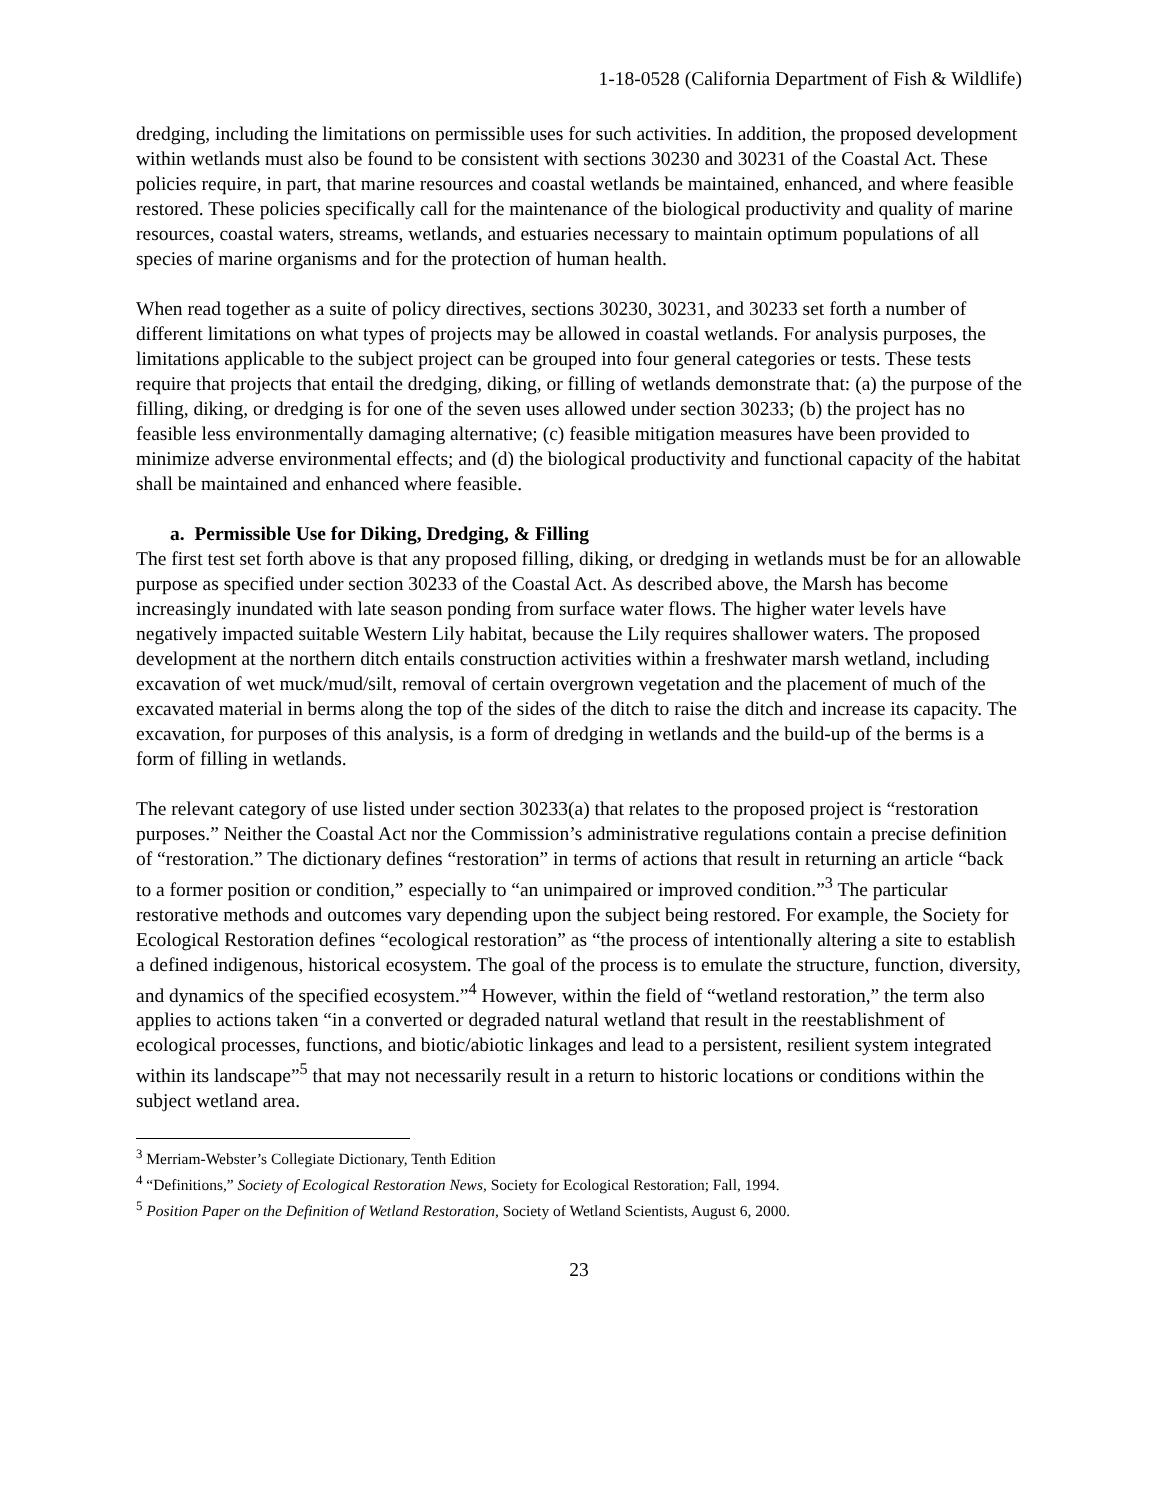1-18-0528 (California Department of Fish & Wildlife)
dredging, including the limitations on permissible uses for such activities. In addition, the proposed development within wetlands must also be found to be consistent with sections 30230 and 30231 of the Coastal Act. These policies require, in part, that marine resources and coastal wetlands be maintained, enhanced, and where feasible restored. These policies specifically call for the maintenance of the biological productivity and quality of marine resources, coastal waters, streams, wetlands, and estuaries necessary to maintain optimum populations of all species of marine organisms and for the protection of human health.
When read together as a suite of policy directives, sections 30230, 30231, and 30233 set forth a number of different limitations on what types of projects may be allowed in coastal wetlands. For analysis purposes, the limitations applicable to the subject project can be grouped into four general categories or tests. These tests require that projects that entail the dredging, diking, or filling of wetlands demonstrate that: (a) the purpose of the filling, diking, or dredging is for one of the seven uses allowed under section 30233; (b) the project has no feasible less environmentally damaging alternative; (c) feasible mitigation measures have been provided to minimize adverse environmental effects; and (d) the biological productivity and functional capacity of the habitat shall be maintained and enhanced where feasible.
a. Permissible Use for Diking, Dredging, & Filling
The first test set forth above is that any proposed filling, diking, or dredging in wetlands must be for an allowable purpose as specified under section 30233 of the Coastal Act. As described above, the Marsh has become increasingly inundated with late season ponding from surface water flows. The higher water levels have negatively impacted suitable Western Lily habitat, because the Lily requires shallower waters. The proposed development at the northern ditch entails construction activities within a freshwater marsh wetland, including excavation of wet muck/mud/silt, removal of certain overgrown vegetation and the placement of much of the excavated material in berms along the top of the sides of the ditch to raise the ditch and increase its capacity. The excavation, for purposes of this analysis, is a form of dredging in wetlands and the build-up of the berms is a form of filling in wetlands.
The relevant category of use listed under section 30233(a) that relates to the proposed project is “restoration purposes.” Neither the Coastal Act nor the Commission’s administrative regulations contain a precise definition of “restoration.” The dictionary defines “restoration” in terms of actions that result in returning an article “back to a former position or condition,” especially to “an unimpaired or improved condition.”<sup>3</sup> The particular restorative methods and outcomes vary depending upon the subject being restored. For example, the Society for Ecological Restoration defines “ecological restoration” as “the process of intentionally altering a site to establish a defined indigenous, historical ecosystem. The goal of the process is to emulate the structure, function, diversity, and dynamics of the specified ecosystem.”<sup>4</sup> However, within the field of “wetland restoration,” the term also applies to actions taken “in a converted or degraded natural wetland that result in the reestablishment of ecological processes, functions, and biotic/abiotic linkages and lead to a persistent, resilient system integrated within its landscape”<sup>5</sup> that may not necessarily result in a return to historic locations or conditions within the subject wetland area.
<sup>3</sup> Merriam-Webster’s Collegiate Dictionary, Tenth Edition
<sup>4</sup> “Definitions,” Society of Ecological Restoration News, Society for Ecological Restoration; Fall, 1994.
<sup>5</sup> Position Paper on the Definition of Wetland Restoration, Society of Wetland Scientists, August 6, 2000.
23